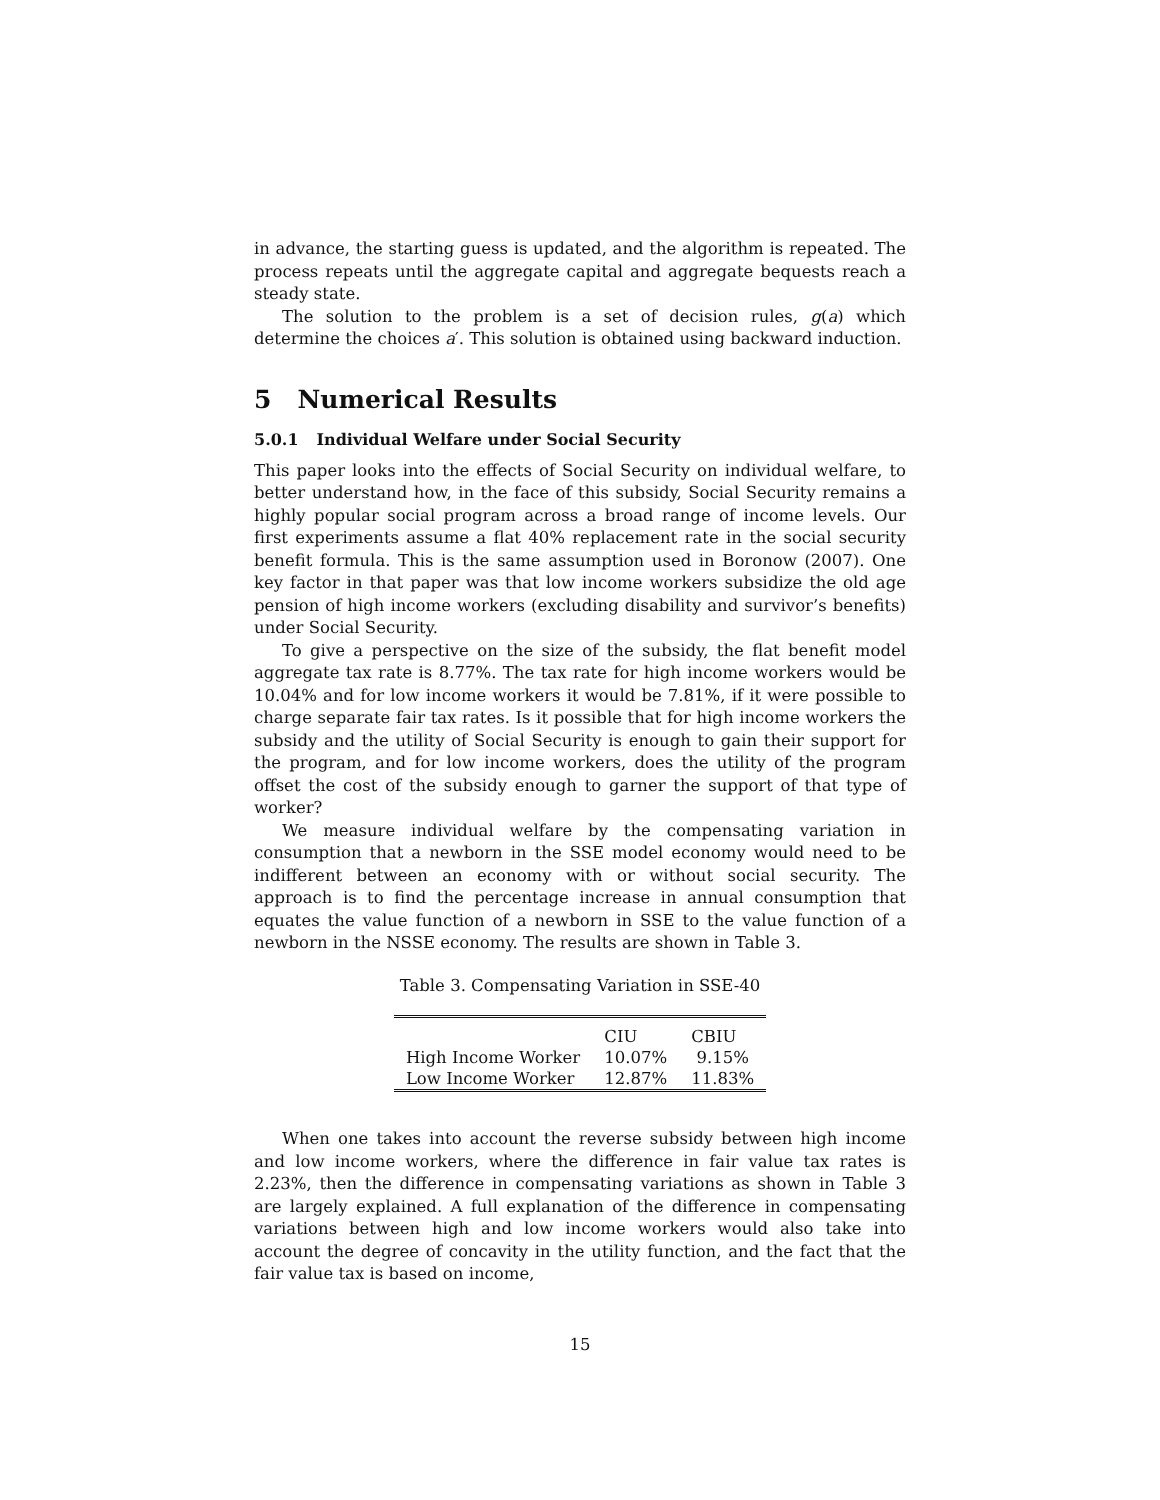in advance, the starting guess is updated, and the algorithm is repeated. The process repeats until the aggregate capital and aggregate bequests reach a steady state.
The solution to the problem is a set of decision rules, g(a) which determine the choices a′. This solution is obtained using backward induction.
5 Numerical Results
5.0.1 Individual Welfare under Social Security
This paper looks into the effects of Social Security on individual welfare, to better understand how, in the face of this subsidy, Social Security remains a highly popular social program across a broad range of income levels. Our first experiments assume a flat 40% replacement rate in the social security benefit formula. This is the same assumption used in Boronow (2007). One key factor in that paper was that low income workers subsidize the old age pension of high income workers (excluding disability and survivor’s benefits) under Social Security.
To give a perspective on the size of the subsidy, the flat benefit model aggregate tax rate is 8.77%. The tax rate for high income workers would be 10.04% and for low income workers it would be 7.81%, if it were possible to charge separate fair tax rates. Is it possible that for high income workers the subsidy and the utility of Social Security is enough to gain their support for the program, and for low income workers, does the utility of the program offset the cost of the subsidy enough to garner the support of that type of worker?
We measure individual welfare by the compensating variation in consumption that a newborn in the SSE model economy would need to be indifferent between an economy with or without social security. The approach is to find the percentage increase in annual consumption that equates the value function of a newborn in SSE to the value function of a newborn in the NSSE economy. The results are shown in Table 3.
Table 3. Compensating Variation in SSE-40
| | CIU | CBIU |
| --- | --- | --- |
| High Income Worker | 10.07% | 9.15% |
| Low Income Worker | 12.87% | 11.83% |
When one takes into account the reverse subsidy between high income and low income workers, where the difference in fair value tax rates is 2.23%, then the difference in compensating variations as shown in Table 3 are largely explained. A full explanation of the difference in compensating variations between high and low income workers would also take into account the degree of concavity in the utility function, and the fact that the fair value tax is based on income,
15